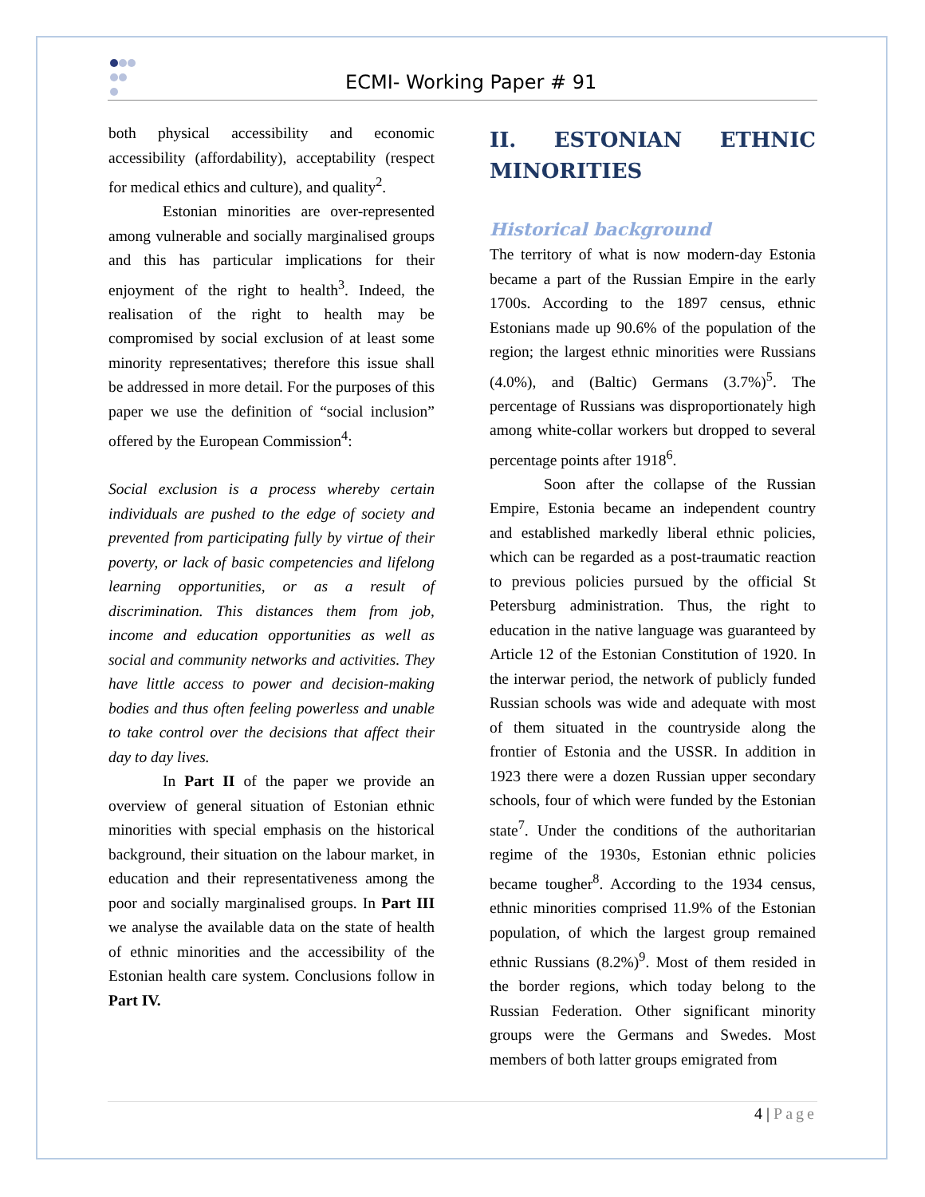ECMI- Working Paper # 91
both physical accessibility and economic accessibility (affordability), acceptability (respect for medical ethics and culture), and quality<sup>2</sup>.
Estonian minorities are over-represented among vulnerable and socially marginalised groups and this has particular implications for their enjoyment of the right to health<sup>3</sup>. Indeed, the realisation of the right to health may be compromised by social exclusion of at least some minority representatives; therefore this issue shall be addressed in more detail. For the purposes of this paper we use the definition of “social inclusion” offered by the European Commission<sup>4</sup>:
Social exclusion is a process whereby certain individuals are pushed to the edge of society and prevented from participating fully by virtue of their poverty, or lack of basic competencies and lifelong learning opportunities, or as a result of discrimination. This distances them from job, income and education opportunities as well as social and community networks and activities. They have little access to power and decision-making bodies and thus often feeling powerless and unable to take control over the decisions that affect their day to day lives.
In Part II of the paper we provide an overview of general situation of Estonian ethnic minorities with special emphasis on the historical background, their situation on the labour market, in education and their representativeness among the poor and socially marginalised groups. In Part III we analyse the available data on the state of health of ethnic minorities and the accessibility of the Estonian health care system. Conclusions follow in Part IV.
II. ESTONIAN ETHNIC MINORITIES
Historical background
The territory of what is now modern-day Estonia became a part of the Russian Empire in the early 1700s. According to the 1897 census, ethnic Estonians made up 90.6% of the population of the region; the largest ethnic minorities were Russians (4.0%), and (Baltic) Germans (3.7%)<sup>5</sup>. The percentage of Russians was disproportionately high among white-collar workers but dropped to several percentage points after 1918<sup>6</sup>.
Soon after the collapse of the Russian Empire, Estonia became an independent country and established markedly liberal ethnic policies, which can be regarded as a post-traumatic reaction to previous policies pursued by the official St Petersburg administration. Thus, the right to education in the native language was guaranteed by Article 12 of the Estonian Constitution of 1920. In the interwar period, the network of publicly funded Russian schools was wide and adequate with most of them situated in the countryside along the frontier of Estonia and the USSR. In addition in 1923 there were a dozen Russian upper secondary schools, four of which were funded by the Estonian state<sup>7</sup>. Under the conditions of the authoritarian regime of the 1930s, Estonian ethnic policies became tougher<sup>8</sup>. According to the 1934 census, ethnic minorities comprised 11.9% of the Estonian population, of which the largest group remained ethnic Russians (8.2%)<sup>9</sup>. Most of them resided in the border regions, which today belong to the Russian Federation. Other significant minority groups were the Germans and Swedes. Most members of both latter groups emigrated from
4 | Page